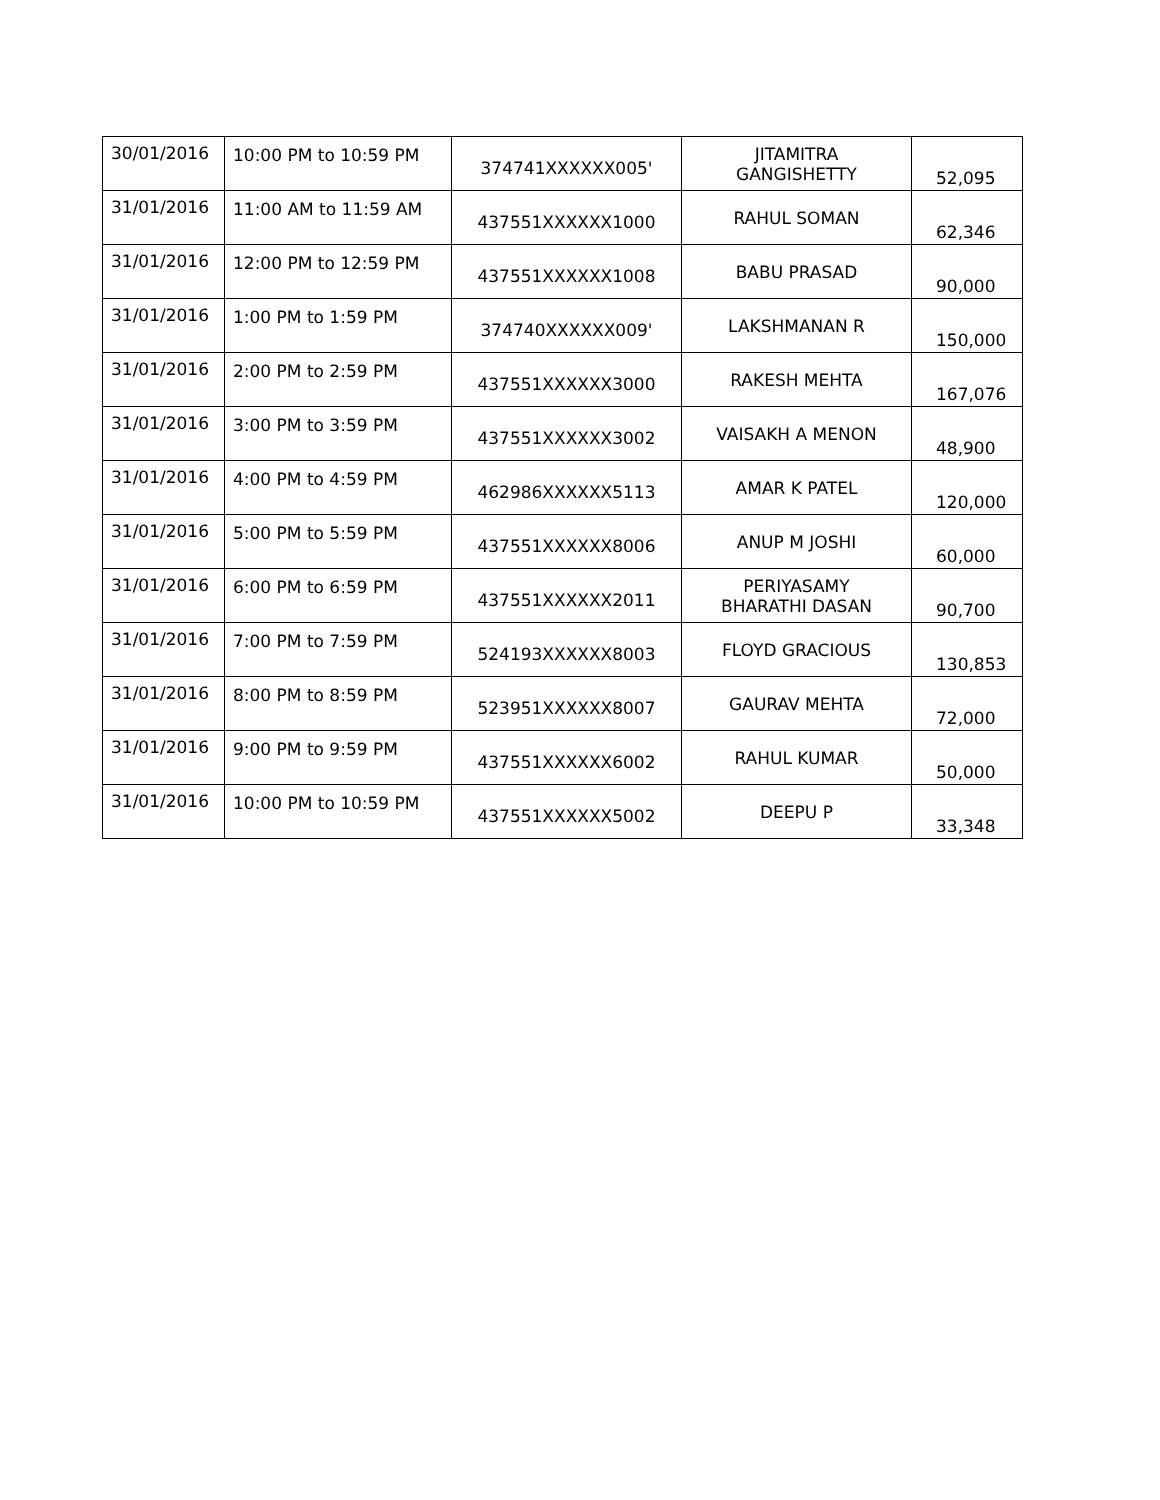| 30/01/2016 | 10:00 PM to 10:59 PM | 374741XXXXXX005' | JITAMITRA GANGISHETTY | 52,095 |
| 31/01/2016 | 11:00 AM to 11:59 AM | 437551XXXXXX1000 | RAHUL SOMAN | 62,346 |
| 31/01/2016 | 12:00 PM to 12:59 PM | 437551XXXXXX1008 | BABU PRASAD | 90,000 |
| 31/01/2016 | 1:00 PM to 1:59 PM | 374740XXXXXX009' | LAKSHMANAN R | 150,000 |
| 31/01/2016 | 2:00 PM to 2:59 PM | 437551XXXXXX3000 | RAKESH MEHTA | 167,076 |
| 31/01/2016 | 3:00 PM to 3:59 PM | 437551XXXXXX3002 | VAISAKH A MENON | 48,900 |
| 31/01/2016 | 4:00 PM to 4:59 PM | 462986XXXXXX5113 | AMAR K PATEL | 120,000 |
| 31/01/2016 | 5:00 PM to 5:59 PM | 437551XXXXXX8006 | ANUP M JOSHI | 60,000 |
| 31/01/2016 | 6:00 PM to 6:59 PM | 437551XXXXXX2011 | PERIYASAMY BHARATHI DASAN | 90,700 |
| 31/01/2016 | 7:00 PM to 7:59 PM | 524193XXXXXX8003 | FLOYD GRACIOUS | 130,853 |
| 31/01/2016 | 8:00 PM to 8:59 PM | 523951XXXXXX8007 | GAURAV MEHTA | 72,000 |
| 31/01/2016 | 9:00 PM to 9:59 PM | 437551XXXXXX6002 | RAHUL KUMAR | 50,000 |
| 31/01/2016 | 10:00 PM to 10:59 PM | 437551XXXXXX5002 | DEEPU P | 33,348 |